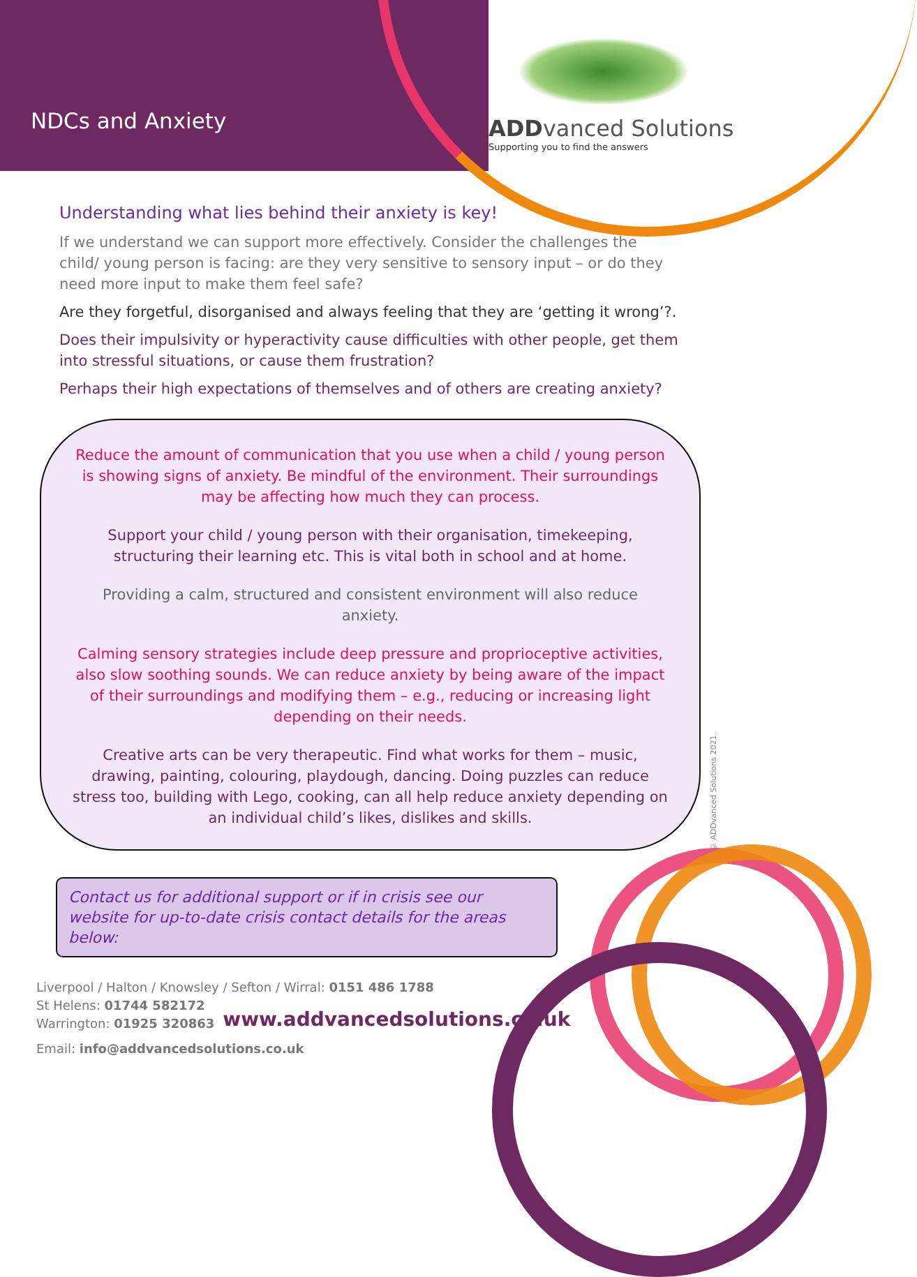NDCs and Anxiety
ADD vanced Solutions
Supporting you to find the answers
Understanding what lies behind their anxiety is key!
If we understand we can support more effectively. Consider the challenges the child/ young person is facing: are they very sensitive to sensory input – or do they need more input to make them feel safe?
Are they forgetful, disorganised and always feeling that they are ‘getting it wrong’?.
Does their impulsivity or hyperactivity cause difficulties with other people, get them into stressful situations, or cause them frustration?
Perhaps their high expectations of themselves and of others are creating anxiety?
Reduce the amount of communication that you use when a child / young person is showing signs of anxiety. Be mindful of the environment. Their surroundings may be affecting how much they can process.
Support your child / young person with their organisation, timekeeping, structuring their learning etc. This is vital both in school and at home.
Providing a calm, structured and consistent environment will also reduce anxiety.
Calming sensory strategies include deep pressure and proprioceptive activities, also slow soothing sounds. We can reduce anxiety by being aware of the impact of their surroundings and modifying them – e.g., reducing or increasing light depending on their needs.
Creative arts can be very therapeutic. Find what works for them – music, drawing, painting, colouring, playdough, dancing. Doing puzzles can reduce stress too, building with Lego, cooking, can all help reduce anxiety depending on an individual child’s likes, dislikes and skills.
© ADDvanced Solutions 2021.
Contact us for additional support or if in crisis see our website for up-to-date crisis contact details for the areas below:
Liverpool / Halton / Knowsley / Sefton / Wirral: 0151 486 1788
St Helens: 01744 582172
Warrington: 01925 320863
www.addvancedsolutions.co.uk
Email: info@addvancedsolutions.co.uk